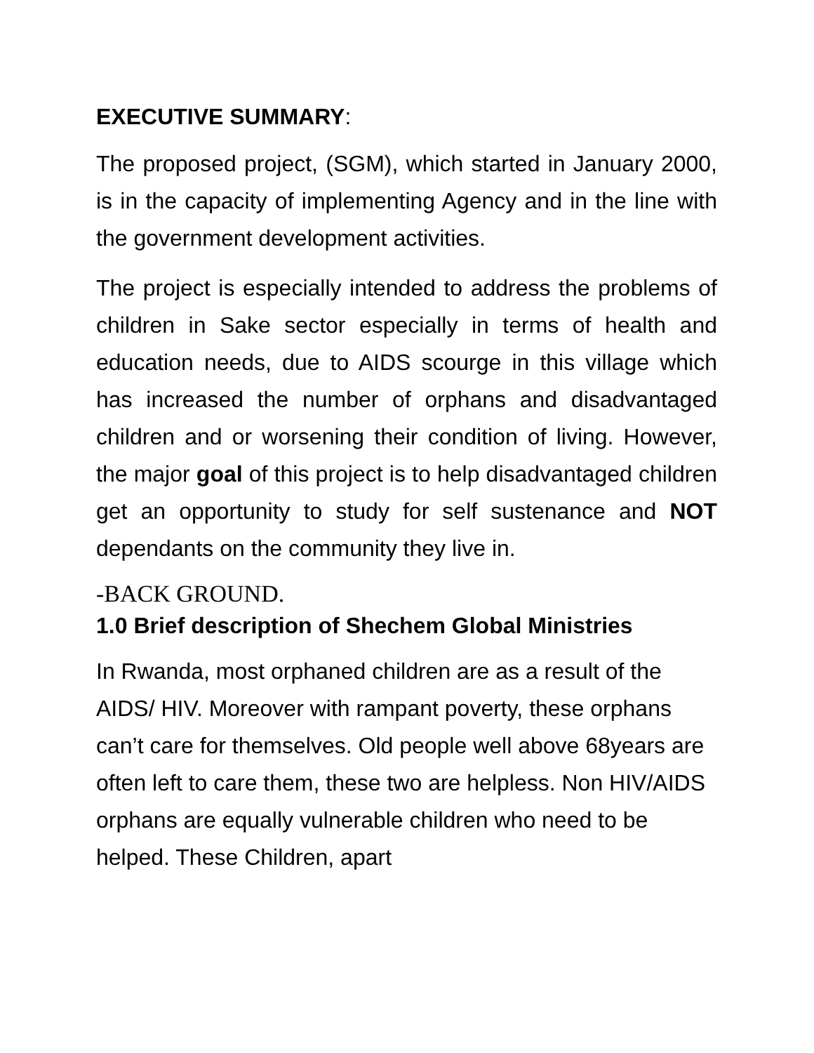EXECUTIVE SUMMARY:
The proposed project, (SGM), which started in January 2000, is in the capacity of implementing Agency and in the line with the government development activities.
The project is especially intended to address the problems of children in Sake sector especially in terms of health and education needs, due to AIDS scourge in this village which has increased the number of orphans and disadvantaged children and or worsening their condition of living. However, the major goal of this project is to help disadvantaged children get an opportunity to study for self sustenance and NOT dependants on the community they live in.
-BACK GROUND.
1.0 Brief description of Shechem Global Ministries
In Rwanda, most orphaned children are as a result of the AIDS/ HIV. Moreover with rampant poverty, these orphans can’t care for themselves. Old people well above 68years are often left to care them, these two are helpless. Non HIV/AIDS orphans are equally vulnerable children who need to be helped. These Children, apart